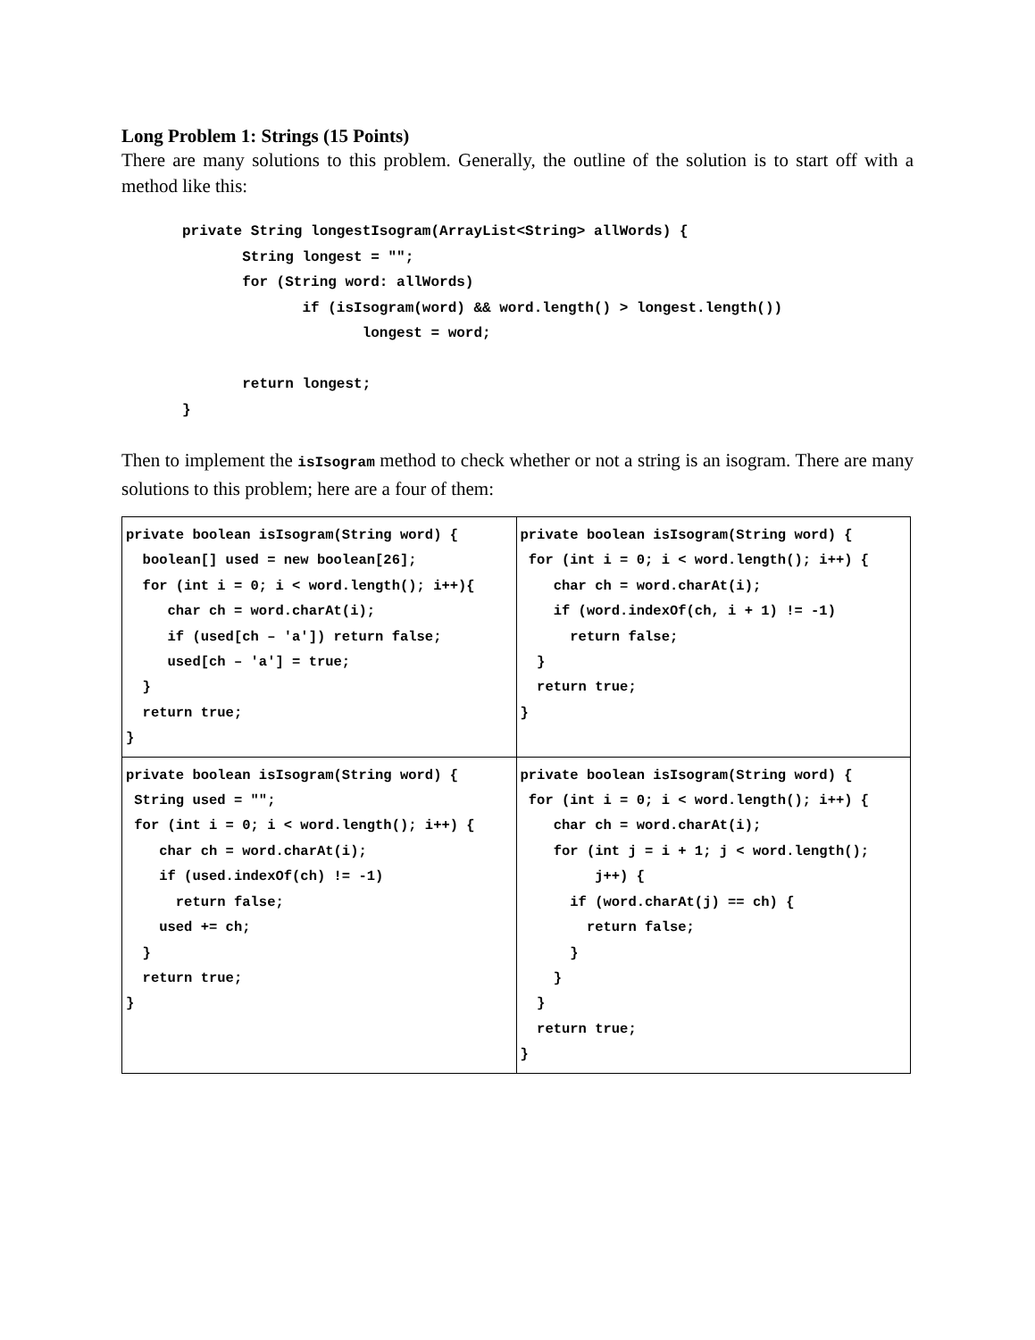Long Problem 1: Strings (15 Points)
There are many solutions to this problem. Generally, the outline of the solution is to start off with a method like this:
private String longestIsogram(ArrayList<String> allWords) {
       String longest = "";
       for (String word: allWords)
              if (isIsogram(word) && word.length() > longest.length())
                     longest = word;

       return longest;
}
Then to implement the isIsogram method to check whether or not a string is an isogram. There are many solutions to this problem; here are a four of them:
| private boolean isIsogram(String word) { boolean[] used = new boolean[26]; for (int i = 0; i < word.length(); i++){ char ch = word.charAt(i); if (used[ch – 'a']) return false; used[ch – 'a'] = true; } return true; } | private boolean isIsogram(String word) { for (int i = 0; i < word.length(); i++) { char ch = word.charAt(i); if (word.indexOf(ch, i + 1) != -1) return false; } return true; } |
| private boolean isIsogram(String word) { String used = ""; for (int i = 0; i < word.length(); i++) { char ch = word.charAt(i); if (used.indexOf(ch) != -1) return false; used += ch; } return true; } | private boolean isIsogram(String word) { for (int i = 0; i < word.length(); i++) { char ch = word.charAt(i); for (int j = i + 1; j < word.length(); j++) { if (word.charAt(j) == ch) { return false; } } } return true; } |